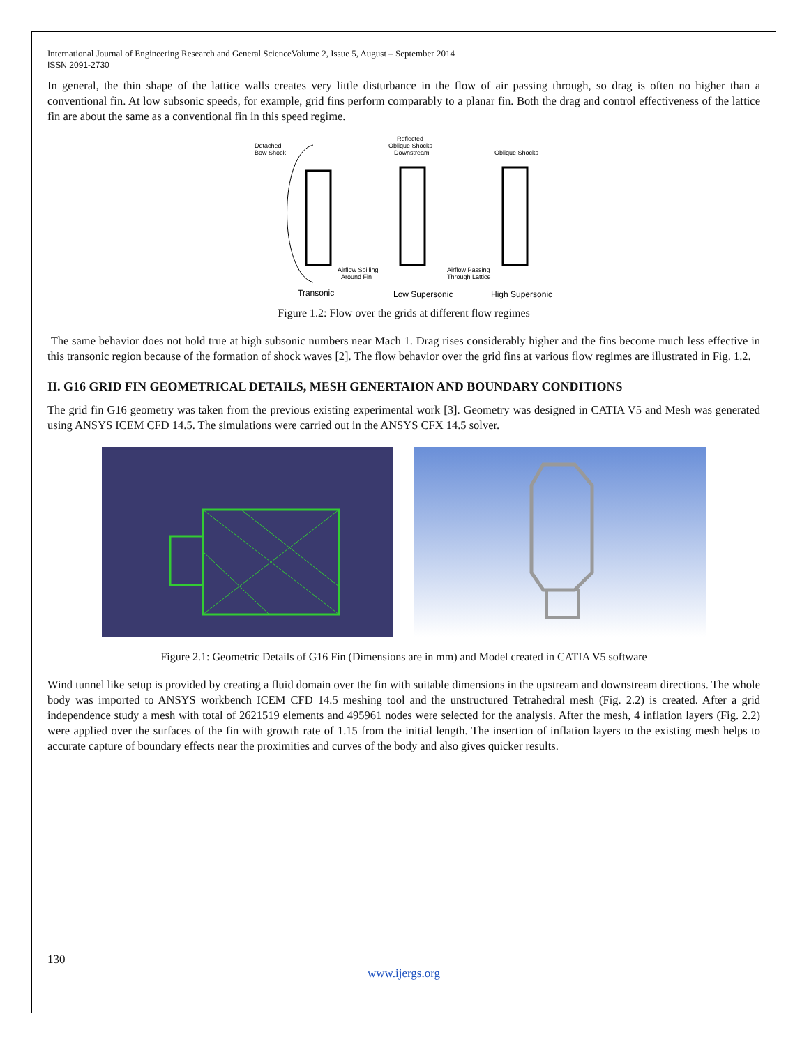International Journal of Engineering Research and General ScienceVolume 2, Issue 5, August – September 2014
ISSN 2091-2730
In general, the thin shape of the lattice walls creates very little disturbance in the flow of air passing through, so drag is often no higher than a conventional fin. At low subsonic speeds, for example, grid fins perform comparably to a planar fin. Both the drag and control effectiveness of the lattice fin are about the same as a conventional fin in this speed regime.
Detached
Bow Shock
Reflected
Oblique Shocks
Downstream
Oblique Shocks
Airflow Spilling
Around Fin
Airflow Passing
Through Lattice
Transonic
Low Supersonic
High Supersonic
Figure 1.2: Flow over the grids at different flow regimes
The same behavior does not hold true at high subsonic numbers near Mach 1. Drag rises considerably higher and the fins become much less effective in this transonic region because of the formation of shock waves [2]. The flow behavior over the grid fins at various flow regimes are illustrated in Fig. 1.2.
II. G16 GRID FIN GEOMETRICAL DETAILS, MESH GENERTAION AND BOUNDARY CONDITIONS
The grid fin G16 geometry was taken from the previous existing experimental work [3]. Geometry was designed in CATIA V5 and Mesh was generated using ANSYS ICEM CFD 14.5. The simulations were carried out in the ANSYS CFX 14.5 solver.
Figure 2.1: Geometric Details of G16 Fin (Dimensions are in mm) and Model created in CATIA V5 software
Wind tunnel like setup is provided by creating a fluid domain over the fin with suitable dimensions in the upstream and downstream directions. The whole body was imported to ANSYS workbench ICEM CFD 14.5 meshing tool and the unstructured Tetrahedral mesh (Fig. 2.2) is created. After a grid independence study a mesh with total of 2621519 elements and 495961 nodes were selected for the analysis. After the mesh, 4 inflation layers (Fig. 2.2) were applied over the surfaces of the fin with growth rate of 1.15 from the initial length. The insertion of inflation layers to the existing mesh helps to accurate capture of boundary effects near the proximities and curves of the body and also gives quicker results.
130
www.ijergs.org